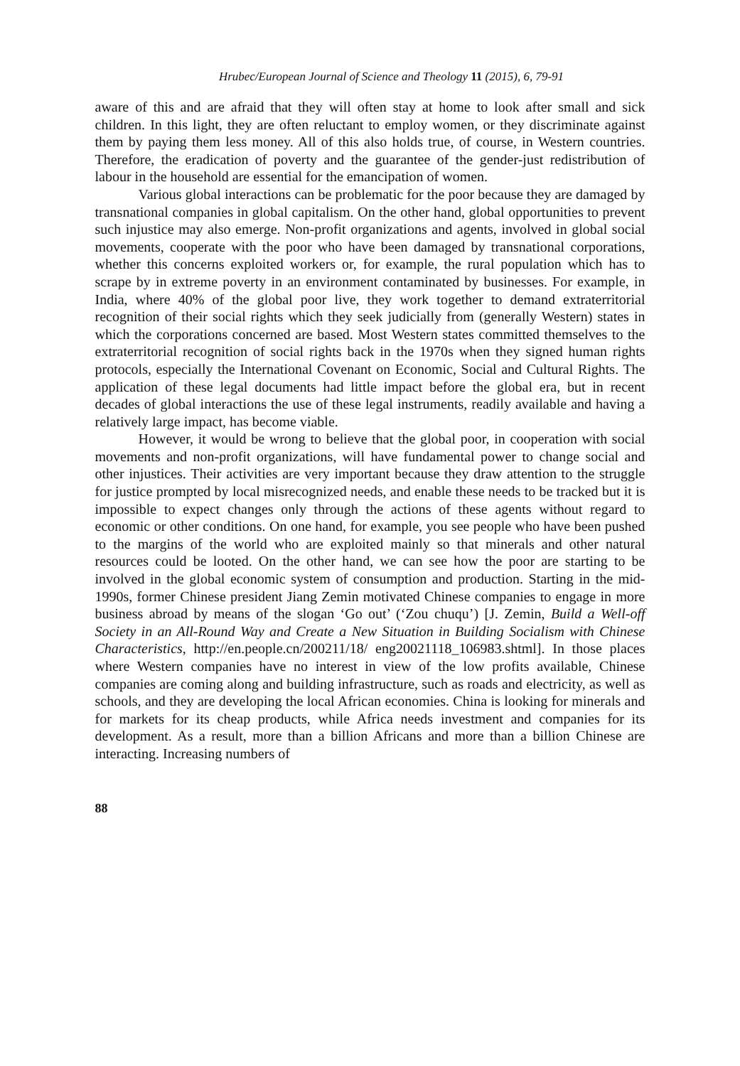Hrubec/European Journal of Science and Theology 11 (2015), 6, 79-91
aware of this and are afraid that they will often stay at home to look after small and sick children. In this light, they are often reluctant to employ women, or they discriminate against them by paying them less money. All of this also holds true, of course, in Western countries. Therefore, the eradication of poverty and the guarantee of the gender-just redistribution of labour in the household are essential for the emancipation of women.
Various global interactions can be problematic for the poor because they are damaged by transnational companies in global capitalism. On the other hand, global opportunities to prevent such injustice may also emerge. Non-profit organizations and agents, involved in global social movements, cooperate with the poor who have been damaged by transnational corporations, whether this concerns exploited workers or, for example, the rural population which has to scrape by in extreme poverty in an environment contaminated by businesses. For example, in India, where 40% of the global poor live, they work together to demand extraterritorial recognition of their social rights which they seek judicially from (generally Western) states in which the corporations concerned are based. Most Western states committed themselves to the extraterritorial recognition of social rights back in the 1970s when they signed human rights protocols, especially the International Covenant on Economic, Social and Cultural Rights. The application of these legal documents had little impact before the global era, but in recent decades of global interactions the use of these legal instruments, readily available and having a relatively large impact, has become viable.
However, it would be wrong to believe that the global poor, in cooperation with social movements and non-profit organizations, will have fundamental power to change social and other injustices. Their activities are very important because they draw attention to the struggle for justice prompted by local misrecognized needs, and enable these needs to be tracked but it is impossible to expect changes only through the actions of these agents without regard to economic or other conditions. On one hand, for example, you see people who have been pushed to the margins of the world who are exploited mainly so that minerals and other natural resources could be looted. On the other hand, we can see how the poor are starting to be involved in the global economic system of consumption and production. Starting in the mid-1990s, former Chinese president Jiang Zemin motivated Chinese companies to engage in more business abroad by means of the slogan ‘Go out’ (‘Zou chuqu’) [J. Zemin, Build a Well-off Society in an All-Round Way and Create a New Situation in Building Socialism with Chinese Characteristics, http://en.people.cn/200211/18/ eng20021118_106983.shtml]. In those places where Western companies have no interest in view of the low profits available, Chinese companies are coming along and building infrastructure, such as roads and electricity, as well as schools, and they are developing the local African economies. China is looking for minerals and for markets for its cheap products, while Africa needs investment and companies for its development. As a result, more than a billion Africans and more than a billion Chinese are interacting. Increasing numbers of
88